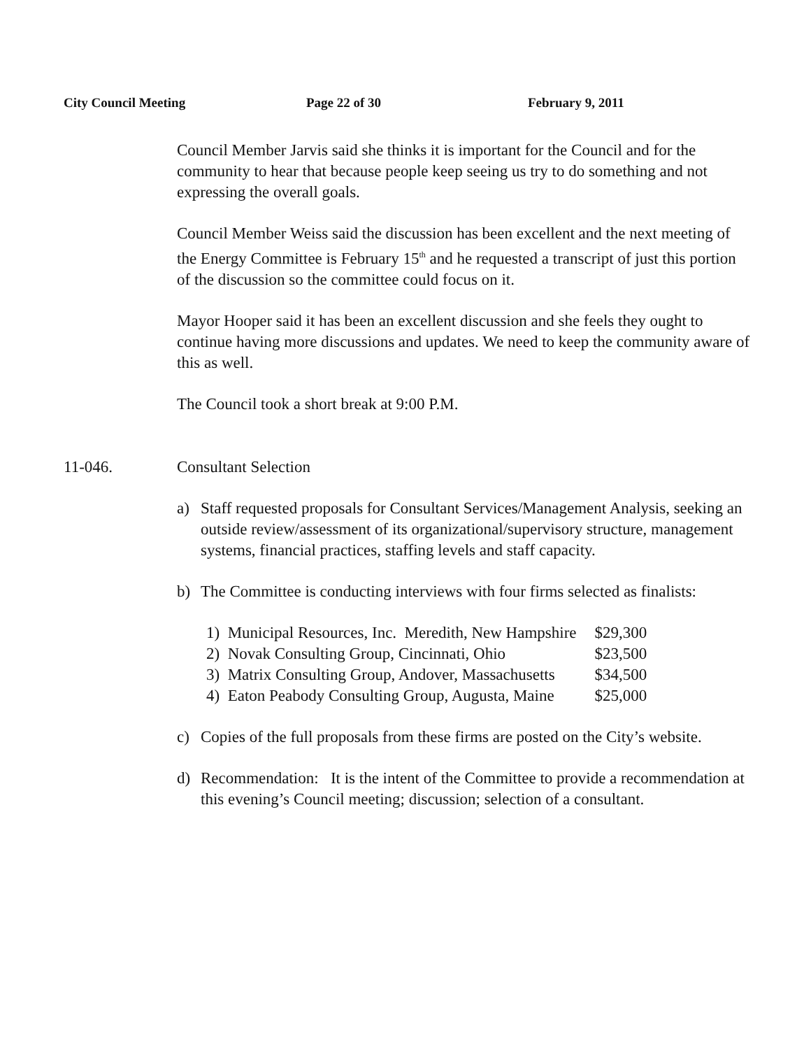City Council Meeting Page 22 of 30 February 9, 2011
Council Member Jarvis said she thinks it is important for the Council and for the community to hear that because people keep seeing us try to do something and not expressing the overall goals.
Council Member Weiss said the discussion has been excellent and the next meeting of the Energy Committee is February 15<sup>th</sup> and he requested a transcript of just this portion of the discussion so the committee could focus on it.
Mayor Hooper said it has been an excellent discussion and she feels they ought to continue having more discussions and updates. We need to keep the community aware of this as well.
The Council took a short break at 9:00 P.M.
11-046. Consultant Selection
a) Staff requested proposals for Consultant Services/Management Analysis, seeking an outside review/assessment of its organizational/supervisory structure, management systems, financial practices, staffing levels and staff capacity.
b) The Committee is conducting interviews with four firms selected as finalists:
| 1) Municipal Resources, Inc. Meredith, New Hampshire | $29,300 |
| 2) Novak Consulting Group, Cincinnati, Ohio | $23,500 |
| 3) Matrix Consulting Group, Andover, Massachusetts | $34,500 |
| 4) Eaton Peabody Consulting Group, Augusta, Maine | $25,000 |
c) Copies of the full proposals from these firms are posted on the City’s website.
d) Recommendation: It is the intent of the Committee to provide a recommendation at this evening’s Council meeting; discussion; selection of a consultant.